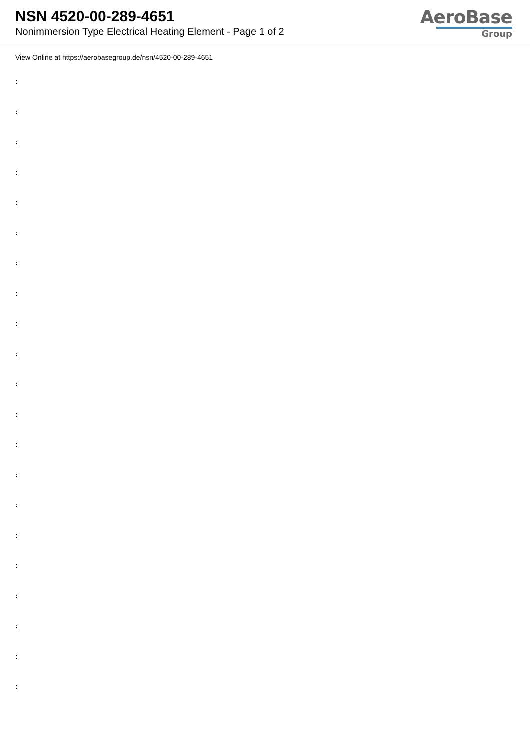NSN 4520-00-289-4651
Nonimmersion Type Electrical Heating Element - Page 1 of 2
AeroBase
Group
View Online at https://aerobasegroup.de/nsn/4520-00-289-4651
:
:
:
:
:
:
:
:
:
:
:
:
:
:
:
:
:
:
:
:
: